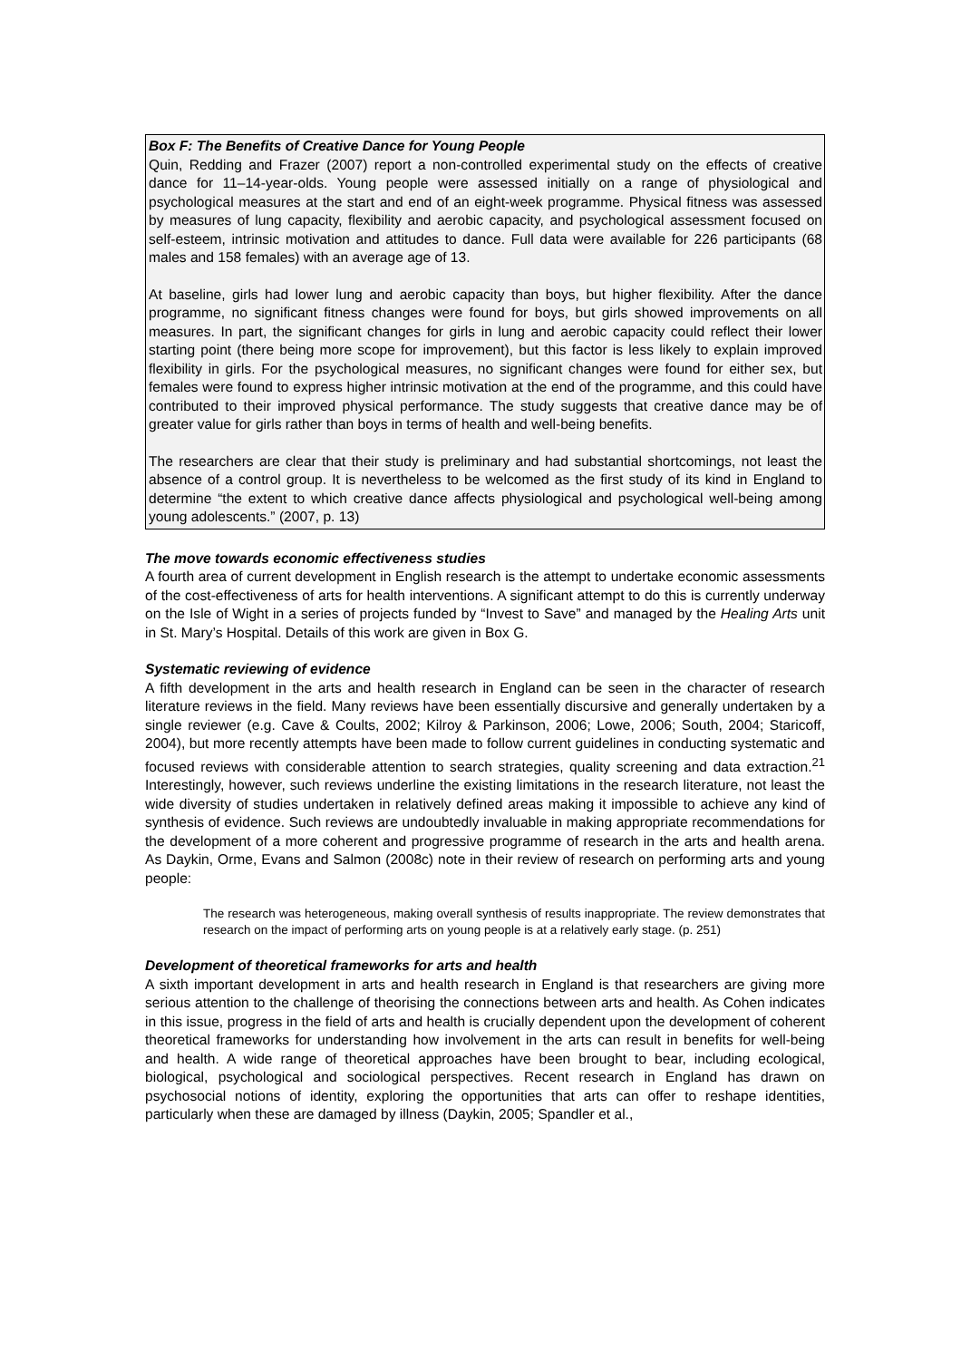Box F: The Benefits of Creative Dance for Young People
Quin, Redding and Frazer (2007) report a non-controlled experimental study on the effects of creative dance for 11–14-year-olds. Young people were assessed initially on a range of physiological and psychological measures at the start and end of an eight-week programme. Physical fitness was assessed by measures of lung capacity, flexibility and aerobic capacity, and psychological assessment focused on self-esteem, intrinsic motivation and attitudes to dance. Full data were available for 226 participants (68 males and 158 females) with an average age of 13.
At baseline, girls had lower lung and aerobic capacity than boys, but higher flexibility. After the dance programme, no significant fitness changes were found for boys, but girls showed improvements on all measures. In part, the significant changes for girls in lung and aerobic capacity could reflect their lower starting point (there being more scope for improvement), but this factor is less likely to explain improved flexibility in girls. For the psychological measures, no significant changes were found for either sex, but females were found to express higher intrinsic motivation at the end of the programme, and this could have contributed to their improved physical performance. The study suggests that creative dance may be of greater value for girls rather than boys in terms of health and well-being benefits.
The researchers are clear that their study is preliminary and had substantial shortcomings, not least the absence of a control group. It is nevertheless to be welcomed as the first study of its kind in England to determine “the extent to which creative dance affects physiological and psychological well-being among young adolescents.” (2007, p. 13)
The move towards economic effectiveness studies
A fourth area of current development in English research is the attempt to undertake economic assessments of the cost-effectiveness of arts for health interventions. A significant attempt to do this is currently underway on the Isle of Wight in a series of projects funded by “Invest to Save” and managed by the Healing Arts unit in St. Mary’s Hospital. Details of this work are given in Box G.
Systematic reviewing of evidence
A fifth development in the arts and health research in England can be seen in the character of research literature reviews in the field. Many reviews have been essentially discursive and generally undertaken by a single reviewer (e.g. Cave & Coults, 2002; Kilroy & Parkinson, 2006; Lowe, 2006; South, 2004; Staricoff, 2004), but more recently attempts have been made to follow current guidelines in conducting systematic and focused reviews with considerable attention to search strategies, quality screening and data extraction.<sup>21</sup> Interestingly, however, such reviews underline the existing limitations in the research literature, not least the wide diversity of studies undertaken in relatively defined areas making it impossible to achieve any kind of synthesis of evidence. Such reviews are undoubtedly invaluable in making appropriate recommendations for the development of a more coherent and progressive programme of research in the arts and health arena. As Daykin, Orme, Evans and Salmon (2008c) note in their review of research on performing arts and young people:
The research was heterogeneous, making overall synthesis of results inappropriate. The review demonstrates that research on the impact of performing arts on young people is at a relatively early stage. (p. 251)
Development of theoretical frameworks for arts and health
A sixth important development in arts and health research in England is that researchers are giving more serious attention to the challenge of theorising the connections between arts and health. As Cohen indicates in this issue, progress in the field of arts and health is crucially dependent upon the development of coherent theoretical frameworks for understanding how involvement in the arts can result in benefits for well-being and health. A wide range of theoretical approaches have been brought to bear, including ecological, biological, psychological and sociological perspectives. Recent research in England has drawn on psychosocial notions of identity, exploring the opportunities that arts can offer to reshape identities, particularly when these are damaged by illness (Daykin, 2005; Spandler et al.,